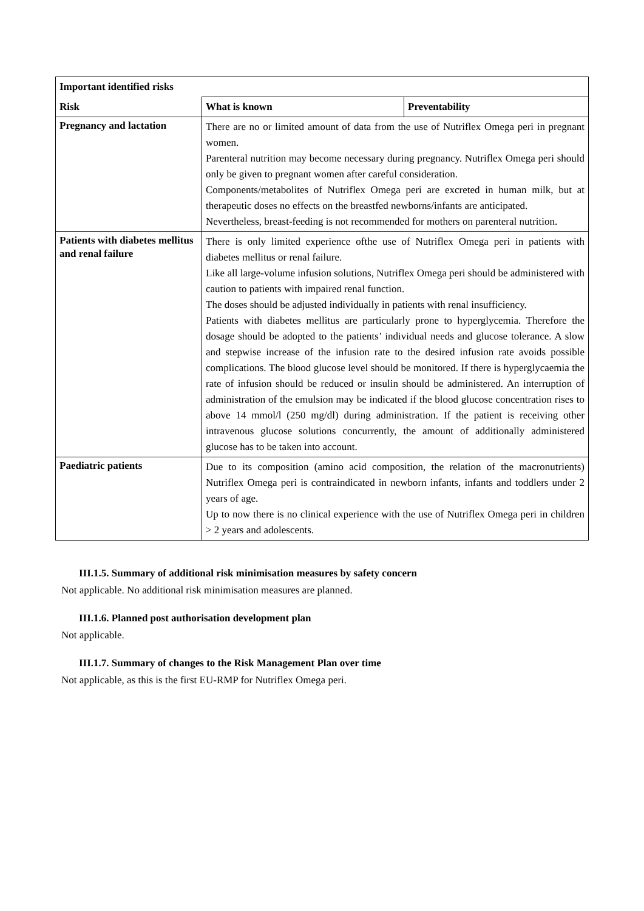| Important identified risks | | |
| --- | --- | --- |
| Risk | What is known | Preventability |
| Pregnancy and lactation | There are no or limited amount of data from the use of Nutriflex Omega peri in pregnant women. Parenteral nutrition may become necessary during pregnancy. Nutriflex Omega peri should only be given to pregnant women after careful consideration. Components/metabolites of Nutriflex Omega peri are excreted in human milk, but at therapeutic doses no effects on the breastfed newborns/infants are anticipated. Nevertheless, breast-feeding is not recommended for mothers on parenteral nutrition. | |
| Patients with diabetes mellitus and renal failure | There is only limited experience ofthe use of Nutriflex Omega peri in patients with diabetes mellitus or renal failure. Like all large-volume infusion solutions, Nutriflex Omega peri should be administered with caution to patients with impaired renal function. The doses should be adjusted individually in patients with renal insufficiency. Patients with diabetes mellitus are particularly prone to hyperglycemia. Therefore the dosage should be adopted to the patients’ individual needs and glucose tolerance. A slow and stepwise increase of the infusion rate to the desired infusion rate avoids possible complications. The blood glucose level should be monitored. If there is hyperglycaemia the rate of infusion should be reduced or insulin should be administered. An interruption of administration of the emulsion may be indicated if the blood glucose concentration rises to above 14 mmol/l (250 mg/dl) during administration. If the patient is receiving other intravenous glucose solutions concurrently, the amount of additionally administered glucose has to be taken into account. | |
| Paediatric patients | Due to its composition (amino acid composition, the relation of the macronutrients) Nutriflex Omega peri is contraindicated in newborn infants, infants and toddlers under 2 years of age. Up to now there is no clinical experience with the use of Nutriflex Omega peri in children > 2 years and adolescents. | |
III.1.5. Summary of additional risk minimisation measures by safety concern
Not applicable. No additional risk minimisation measures are planned.
III.1.6. Planned post authorisation development plan
Not applicable.
III.1.7. Summary of changes to the Risk Management Plan over time
Not applicable, as this is the first EU-RMP for Nutriflex Omega peri.